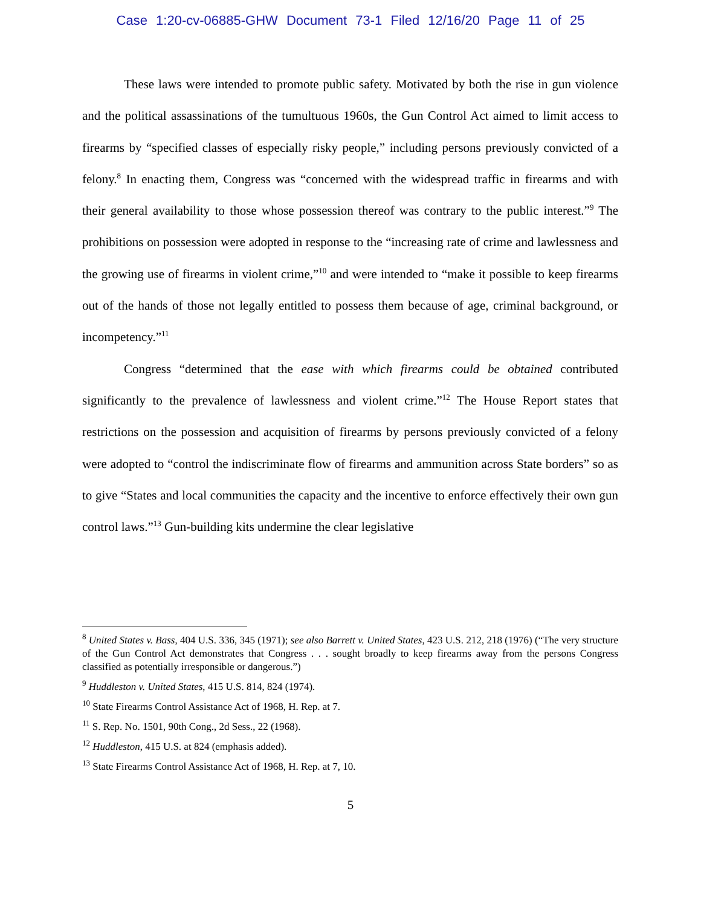Case 1:20-cv-06885-GHW Document 73-1 Filed 12/16/20 Page 11 of 25
These laws were intended to promote public safety. Motivated by both the rise in gun violence and the political assassinations of the tumultuous 1960s, the Gun Control Act aimed to limit access to firearms by “specified classes of especially risky people,” including persons previously convicted of a felony.<sup>8</sup> In enacting them, Congress was “concerned with the widespread traffic in firearms and with their general availability to those whose possession thereof was contrary to the public interest.”<sup>9</sup> The prohibitions on possession were adopted in response to the “increasing rate of crime and lawlessness and the growing use of firearms in violent crime,”<sup>10</sup> and were intended to “make it possible to keep firearms out of the hands of those not legally entitled to possess them because of age, criminal background, or incompetency.”<sup>11</sup>
Congress “determined that the ease with which firearms could be obtained contributed significantly to the prevalence of lawlessness and violent crime.”<sup>12</sup> The House Report states that restrictions on the possession and acquisition of firearms by persons previously convicted of a felony were adopted to “control the indiscriminate flow of firearms and ammunition across State borders” so as to give “States and local communities the capacity and the incentive to enforce effectively their own gun control laws.”<sup>13</sup> Gun-building kits undermine the clear legislative
<sup>8</sup> United States v. Bass, 404 U.S. 336, 345 (1971); see also Barrett v. United States, 423 U.S. 212, 218 (1976) (“The very structure of the Gun Control Act demonstrates that Congress . . . sought broadly to keep firearms away from the persons Congress classified as potentially irresponsible or dangerous.”)
<sup>9</sup> Huddleston v. United States, 415 U.S. 814, 824 (1974).
<sup>10</sup> State Firearms Control Assistance Act of 1968, H. Rep. at 7.
<sup>11</sup> S. Rep. No. 1501, 90th Cong., 2d Sess., 22 (1968).
<sup>12</sup> Huddleston, 415 U.S. at 824 (emphasis added).
<sup>13</sup> State Firearms Control Assistance Act of 1968, H. Rep. at 7, 10.
5